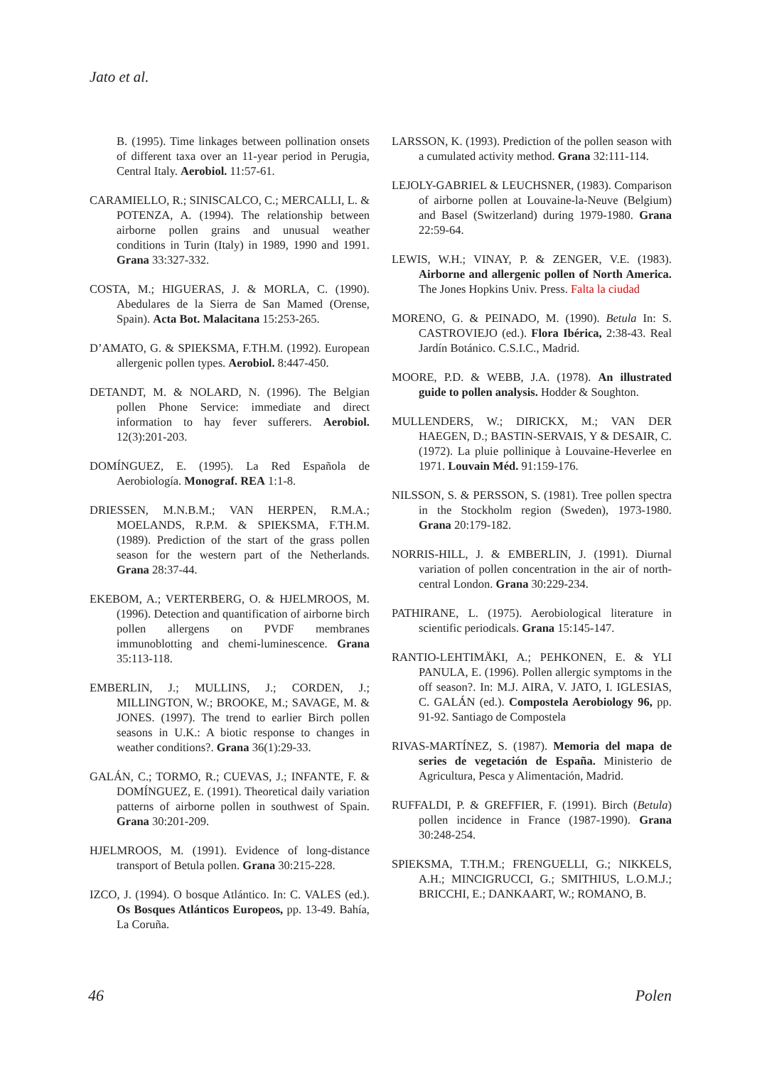Jato et al.
B. (1995). Time linkages between pollination onsets of different taxa over an 11-year period in Perugia, Central Italy. Aerobiol. 11:57-61.
CARAMIELLO, R.; SINISCALCO, C.; MERCALLI, L. & POTENZA, A. (1994). The relationship between airborne pollen grains and unusual weather conditions in Turin (Italy) in 1989, 1990 and 1991. Grana 33:327-332.
COSTA, M.; HIGUERAS, J. & MORLA, C. (1990). Abedulares de la Sierra de San Mamed (Orense, Spain). Acta Bot. Malacitana 15:253-265.
D’AMATO, G. & SPIEKSMA, F.TH.M. (1992). European allergenic pollen types. Aerobiol. 8:447-450.
DETANDT, M. & NOLARD, N. (1996). The Belgian pollen Phone Service: immediate and direct information to hay fever sufferers. Aerobiol. 12(3):201-203.
DOMÍNGUEZ, E. (1995). La Red Española de Aerobiología. Monograf. REA 1:1-8.
DRIESSEN, M.N.B.M.; VAN HERPEN, R.M.A.; MOELANDS, R.P.M. & SPIEKSMA, F.TH.M. (1989). Prediction of the start of the grass pollen season for the western part of the Netherlands. Grana 28:37-44.
EKEBOM, A.; VERTERBERG, O. & HJELMROOS, M. (1996). Detection and quantification of airborne birch pollen allergens on PVDF membranes immunoblotting and chemi-luminescence. Grana 35:113-118.
EMBERLIN, J.; MULLINS, J.; CORDEN, J.; MILLINGTON, W.; BROOKE, M.; SAVAGE, M. & JONES. (1997). The trend to earlier Birch pollen seasons in U.K.: A biotic response to changes in weather conditions?. Grana 36(1):29-33.
GALÁN, C.; TORMO, R.; CUEVAS, J.; INFANTE, F. & DOMÍNGUEZ, E. (1991). Theoretical daily variation patterns of airborne pollen in southwest of Spain. Grana 30:201-209.
HJELMROOS, M. (1991). Evidence of long-distance transport of Betula pollen. Grana 30:215-228.
IZCO, J. (1994). O bosque Atlántico. In: C. VALES (ed.). Os Bosques Atlánticos Europeos, pp. 13-49. Bahía, La Coruña.
LARSSON, K. (1993). Prediction of the pollen season with a cumulated activity method. Grana 32:111-114.
LEJOLY-GABRIEL & LEUCHSNER, (1983). Comparison of airborne pollen at Louvaine-la-Neuve (Belgium) and Basel (Switzerland) during 1979-1980. Grana 22:59-64.
LEWIS, W.H.; VINAY, P. & ZENGER, V.E. (1983). Airborne and allergenic pollen of North America. The Jones Hopkins Univ. Press. Falta la ciudad
MORENO, G. & PEINADO, M. (1990). Betula In: S. CASTROVIEJO (ed.). Flora Ibérica, 2:38-43. Real Jardín Botánico. C.S.I.C., Madrid.
MOORE, P.D. & WEBB, J.A. (1978). An illustrated guide to pollen analysis. Hodder & Soughton.
MULLENDERS, W.; DIRICKX, M.; VAN DER HAEGEN, D.; BASTIN-SERVAIS, Y & DESAIR, C.(1972). La pluie pollinique à Louvaine-Heverlee en 1971. Louvain Méd. 91:159-176.
NILSSON, S. & PERSSON, S. (1981). Tree pollen spectra in the Stockholm region (Sweden), 1973-1980. Grana 20:179-182.
NORRIS-HILL, J. & EMBERLIN, J. (1991). Diurnal variation of pollen concentration in the air of north-central London. Grana 30:229-234.
PATHIRANE, L. (1975). Aerobiological literature in scientific periodicals. Grana 15:145-147.
RANTIO-LEHTIMÄKI, A.; PEHKONEN, E. & YLI PANULA, E. (1996). Pollen allergic symptoms in the off season?. In: M.J. AIRA, V. JATO, I. IGLESIAS, C. GALÁN (ed.). Compostela Aerobiology 96, pp. 91-92. Santiago de Compostela
RIVAS-MARTÍNEZ, S. (1987). Memoria del mapa de series de vegetación de España. Ministerio de Agricultura, Pesca y Alimentación, Madrid.
RUFFALDI, P. & GREFFIER, F. (1991). Birch (Betula) pollen incidence in France (1987-1990). Grana 30:248-254.
SPIEKSMA, T.TH.M.; FRENGUELLI, G.; NIKKELS, A.H.; MINCIGRUCCI, G.; SMITHIUS, L.O.M.J.; BRICCHI, E.; DANKAART, W.; ROMANO, B.
46 Polen